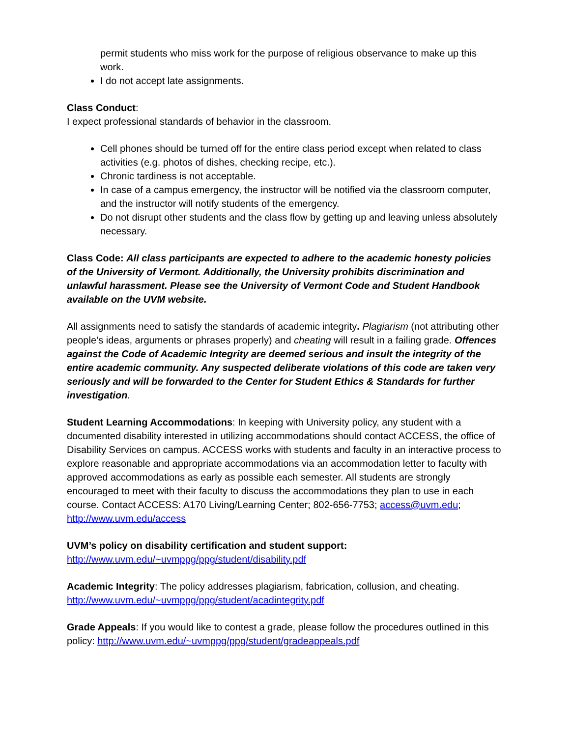permit students who miss work for the purpose of religious observance to make up this work.
I do not accept late assignments.
Class Conduct:
I expect professional standards of behavior in the classroom.
Cell phones should be turned off for the entire class period except when related to class activities (e.g. photos of dishes, checking recipe, etc.).
Chronic tardiness is not acceptable.
In case of a campus emergency, the instructor will be notified via the classroom computer, and the instructor will notify students of the emergency.
Do not disrupt other students and the class flow by getting up and leaving unless absolutely necessary.
Class Code: All class participants are expected to adhere to the academic honesty policies of the University of Vermont. Additionally, the University prohibits discrimination and unlawful harassment. Please see the University of Vermont Code and Student Handbook available on the UVM website.
All assignments need to satisfy the standards of academic integrity. Plagiarism (not attributing other people’s ideas, arguments or phrases properly) and cheating will result in a failing grade. Offences against the Code of Academic Integrity are deemed serious and insult the integrity of the entire academic community. Any suspected deliberate violations of this code are taken very seriously and will be forwarded to the Center for Student Ethics & Standards for further investigation.
Student Learning Accommodations: In keeping with University policy, any student with a documented disability interested in utilizing accommodations should contact ACCESS, the office of Disability Services on campus. ACCESS works with students and faculty in an interactive process to explore reasonable and appropriate accommodations via an accommodation letter to faculty with approved accommodations as early as possible each semester. All students are strongly encouraged to meet with their faculty to discuss the accommodations they plan to use in each course. Contact ACCESS: A170 Living/Learning Center; 802-656-7753; access@uvm.edu; http://www.uvm.edu/access
UVM’s policy on disability certification and student support:
http://www.uvm.edu/~uvmppg/ppg/student/disability.pdf
Academic Integrity: The policy addresses plagiarism, fabrication, collusion, and cheating.
http://www.uvm.edu/~uvmppg/ppg/student/acadintegrity.pdf
Grade Appeals: If you would like to contest a grade, please follow the procedures outlined in this policy: http://www.uvm.edu/~uvmppg/ppg/student/gradeappeals.pdf